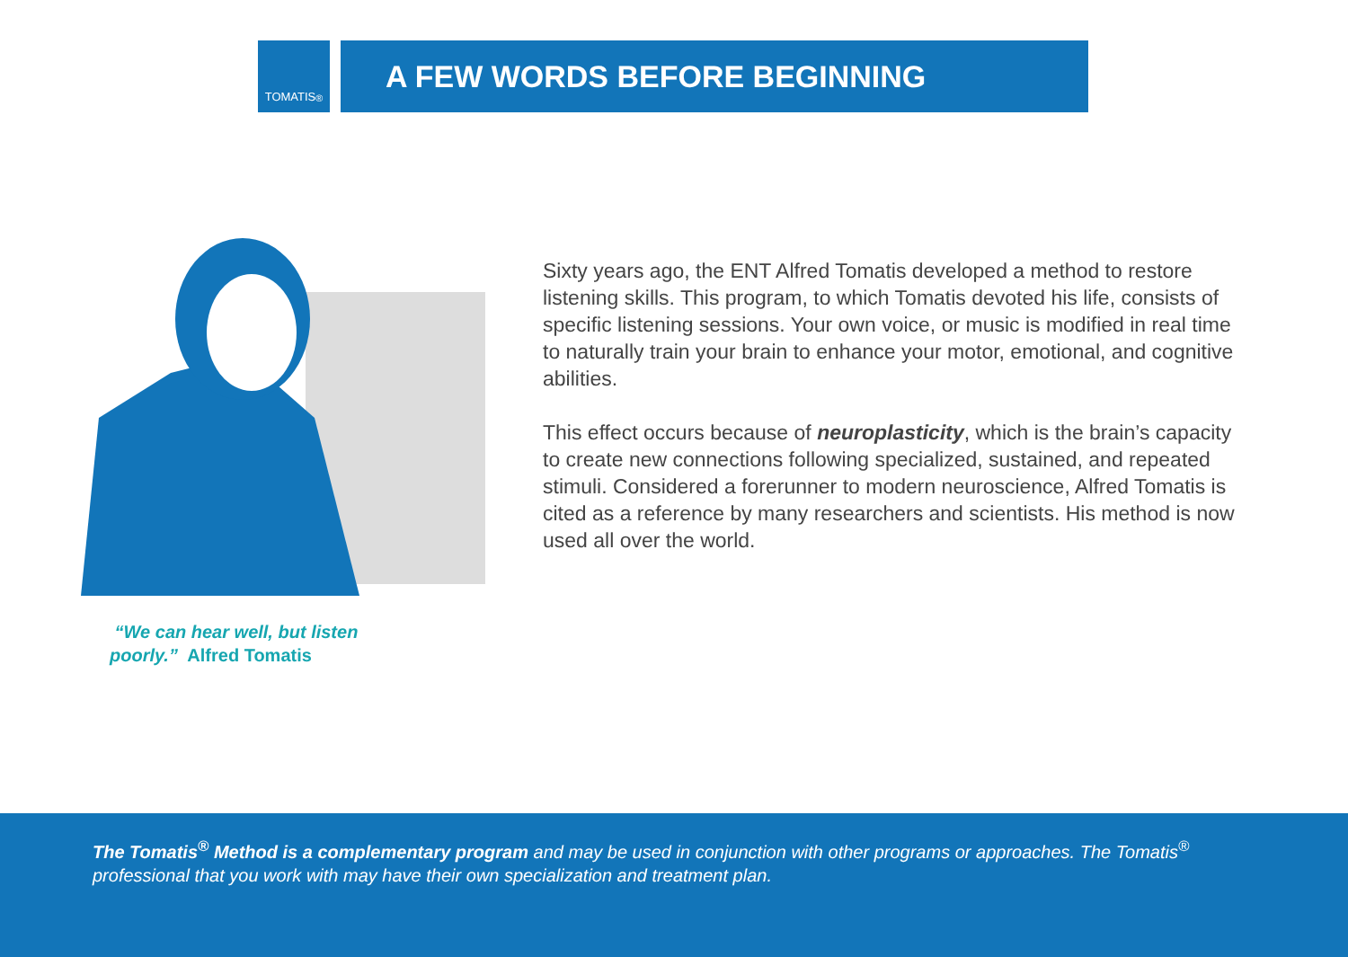TOMATIS<sup>®</sup>
A FEW WORDS BEFORE BEGINNING
“We can hear well, but listen poorly.” Alfred Tomatis
Sixty years ago, the ENT Alfred Tomatis developed a method to restore listening skills. This program, to which Tomatis devoted his life, consists of specific listening sessions. Your own voice, or music is modified in real time to naturally train your brain to enhance your motor, emotional, and cognitive abilities.
This effect occurs because of neuroplasticity, which is the brain’s capacity to create new connections following specialized, sustained, and repeated stimuli. Considered a forerunner to modern neuroscience, Alfred Tomatis is cited as a reference by many researchers and scientists. His method is now used all over the world.
The Tomatis<sup>®</sup> Method is a complementary program and may be used in conjunction with other programs or approaches. The Tomatis<sup>®</sup> professional that you work with may have their own specialization and treatment plan.